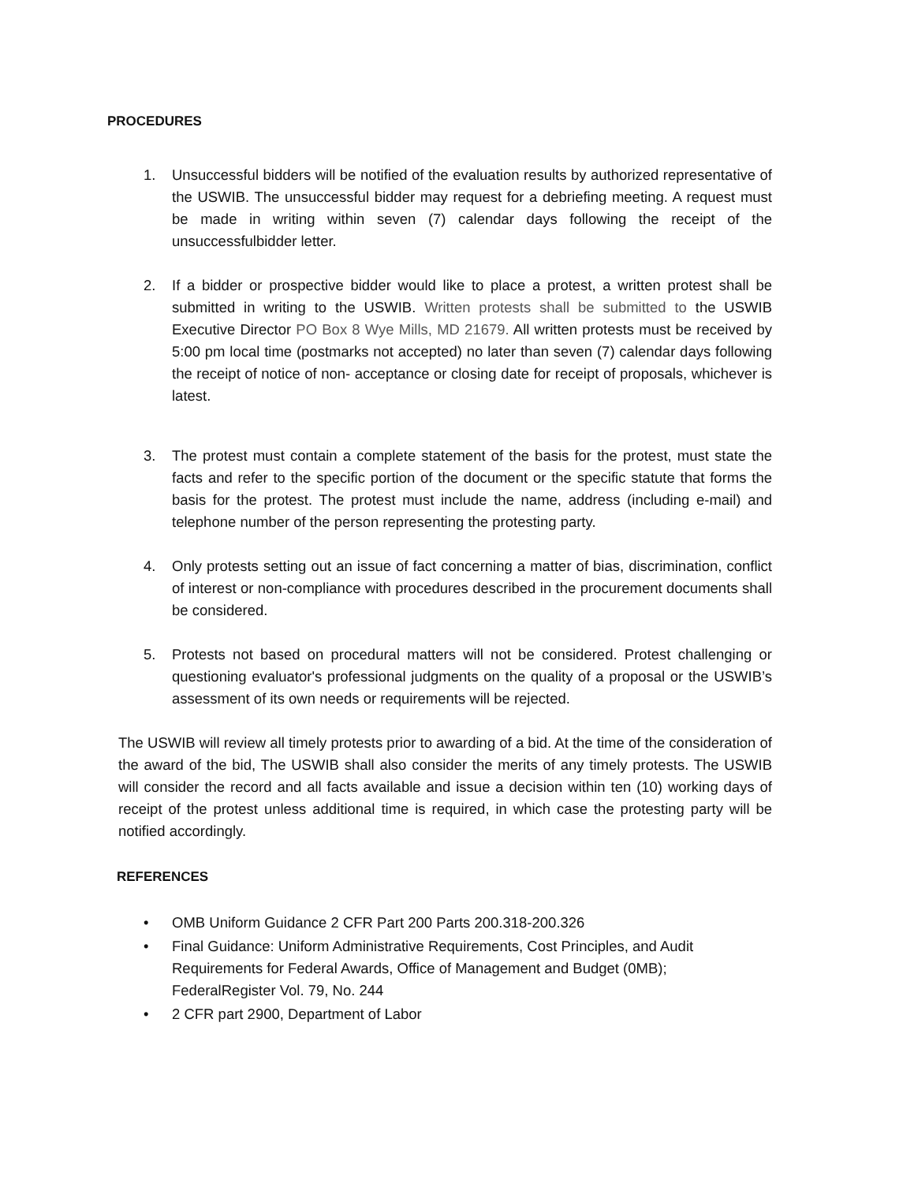PROCEDURES
1. Unsuccessful bidders will be notified of the evaluation results by authorized representative of the USWIB. The unsuccessful bidder may request for a debriefing meeting. A request must be made in writing within seven (7) calendar days following the receipt of the unsuccessfulbidder letter.
2. If a bidder or prospective bidder would like to place a protest, a written protest shall be submitted in writing to the USWIB. Written protests shall be submitted to the USWIB Executive Director PO Box 8 Wye Mills, MD 21679. All written protests must be received by 5:00 pm local time (postmarks not accepted) no later than seven (7) calendar days following the receipt of notice of non- acceptance or closing date for receipt of proposals, whichever is latest.
3. The protest must contain a complete statement of the basis for the protest, must state the facts and refer to the specific portion of the document or the specific statute that forms the basis for the protest. The protest must include the name, address (including e-mail) and telephone number of the person representing the protesting party.
4. Only protests setting out an issue of fact concerning a matter of bias, discrimination, conflict of interest or non-compliance with procedures described in the procurement documents shall be considered.
5. Protests not based on procedural matters will not be considered. Protest challenging or questioning evaluator's professional judgments on the quality of a proposal or the USWIB’s assessment of its own needs or requirements will be rejected.
The USWIB will review all timely protests prior to awarding of a bid. At the time of the consideration of the award of the bid, The USWIB shall also consider the merits of any timely protests. The USWIB will consider the record and all facts available and issue a decision within ten (10) working days of receipt of the protest unless additional time is required, in which case the protesting party will be notified accordingly.
REFERENCES
• OMB Uniform Guidance 2 CFR Part 200 Parts 200.318-200.326
• Final Guidance: Uniform Administrative Requirements, Cost Principles, and Audit Requirements for Federal Awards, Office of Management and Budget (0MB); FederalRegister Vol. 79, No. 244
• 2 CFR part 2900, Department of Labor